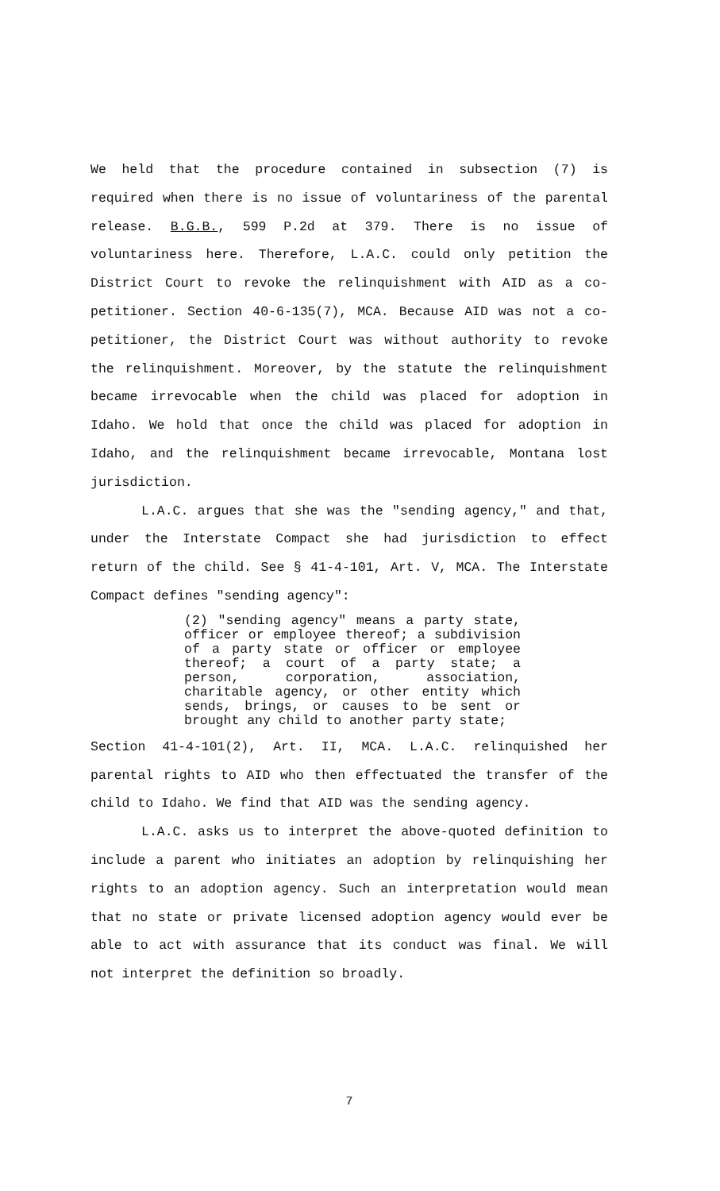We held that the procedure contained in subsection (7) is required when there is no issue of voluntariness of the parental release. B.G.B., 599 P.2d at 379. There is no issue of voluntariness here. Therefore, L.A.C. could only petition the District Court to revoke the relinquishment with AID as a co-petitioner. Section 40-6-135(7), MCA. Because AID was not a co-petitioner, the District Court was without authority to revoke the relinquishment. Moreover, by the statute the relinquishment became irrevocable when the child was placed for adoption in Idaho. We hold that once the child was placed for adoption in Idaho, and the relinquishment became irrevocable, Montana lost jurisdiction.
L.A.C. argues that she was the "sending agency," and that, under the Interstate Compact she had jurisdiction to effect return of the child. See § 41-4-101, Art. V, MCA. The Interstate Compact defines "sending agency":
(2) "sending agency" means a party state, officer or employee thereof; a subdivision of a party state or officer or employee thereof; a court of a party state; a person, corporation, association, charitable agency, or other entity which sends, brings, or causes to be sent or brought any child to another party state;
Section 41-4-101(2), Art. II, MCA. L.A.C. relinquished her parental rights to AID who then effectuated the transfer of the child to Idaho. We find that AID was the sending agency.
L.A.C. asks us to interpret the above-quoted definition to include a parent who initiates an adoption by relinquishing her rights to an adoption agency. Such an interpretation would mean that no state or private licensed adoption agency would ever be able to act with assurance that its conduct was final. We will not interpret the definition so broadly.
7